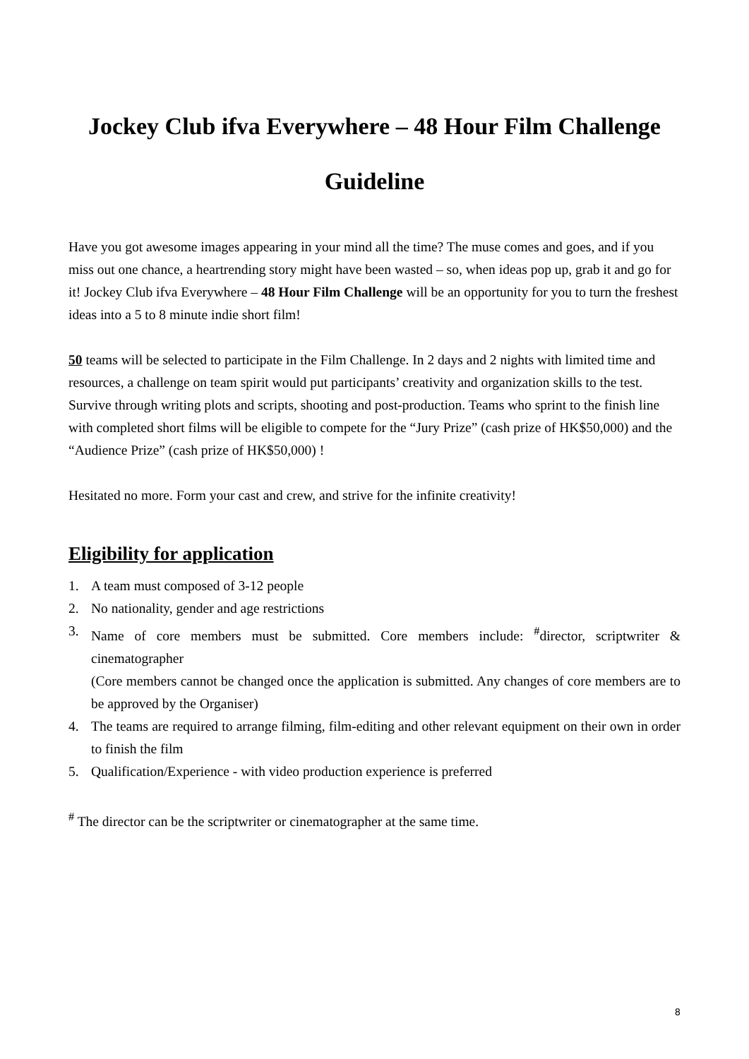Jockey Club ifva Everywhere – 48 Hour Film Challenge
Guideline
Have you got awesome images appearing in your mind all the time? The muse comes and goes, and if you miss out one chance, a heartrending story might have been wasted – so, when ideas pop up, grab it and go for it! Jockey Club ifva Everywhere – 48 Hour Film Challenge will be an opportunity for you to turn the freshest ideas into a 5 to 8 minute indie short film!
50 teams will be selected to participate in the Film Challenge. In 2 days and 2 nights with limited time and resources, a challenge on team spirit would put participants’ creativity and organization skills to the test. Survive through writing plots and scripts, shooting and post-production. Teams who sprint to the finish line with completed short films will be eligible to compete for the “Jury Prize” (cash prize of HK$50,000) and the “Audience Prize” (cash prize of HK$50,000) !
Hesitated no more. Form your cast and crew, and strive for the infinite creativity!
Eligibility for application
1. A team must composed of 3-12 people
2. No nationality, gender and age restrictions
3. Name of core members must be submitted. Core members include: <sup>#</sup>director, scriptwriter & cinematographer
(Core members cannot be changed once the application is submitted. Any changes of core members are to be approved by the Organiser)
4. The teams are required to arrange filming, film-editing and other relevant equipment on their own in order to finish the film
5. Qualification/Experience - with video production experience is preferred
<sup>#</sup> The director can be the scriptwriter or cinematographer at the same time.
8